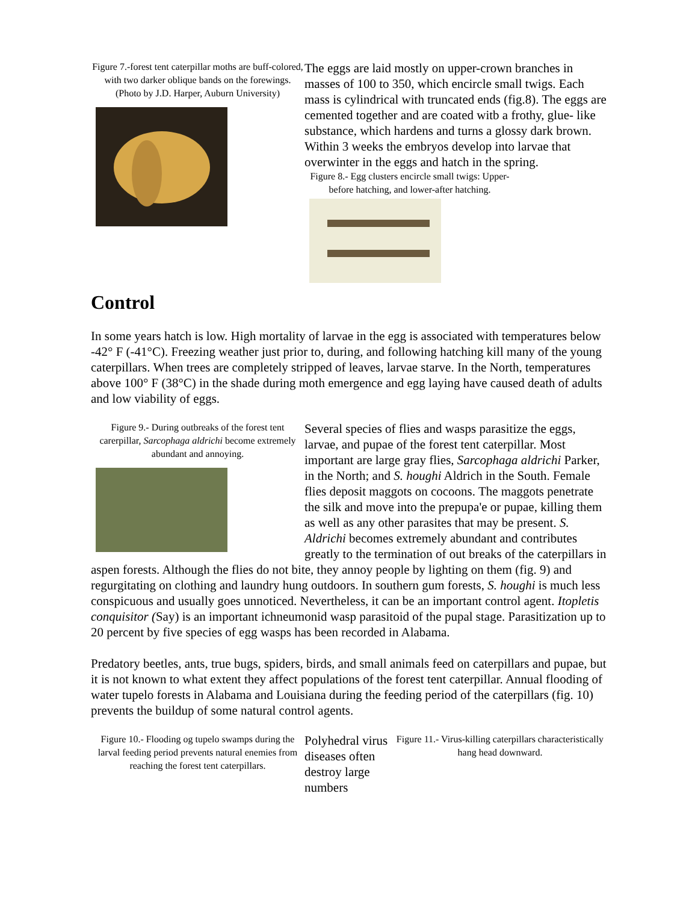Figure 7.-forest tent caterpillar moths are buff-colored, with two darker oblique bands on the forewings. (Photo by J.D. Harper, Auburn University)
The eggs are laid mostly on upper-crown branches in masses of 100 to 350, which encircle small twigs. Each mass is cylindrical with truncated ends (fig.8). The eggs are cemented together and are coated witb a frothy, glue- like substance, which hardens and turns a glossy dark brown. Within 3 weeks the embryos develop into larvae that overwinter in the eggs and hatch in the spring.
Figure 8.- Egg clusters encircle small twigs: Upper-before hatching, and lower-after hatching.
Control
In some years hatch is low. High mortality of larvae in the egg is associated with temperatures below -42° F (-41°C). Freezing weather just prior to, during, and following hatching kill many of the young caterpillars. When trees are completely stripped of leaves, larvae starve. In the North, temperatures above 100° F (38°C) in the shade during moth emergence and egg laying have caused death of adults and low viability of eggs.
Figure 9.- During outbreaks of the forest tent carerpillar, Sarcophaga aldrichi become extremely abundant and annoying.
Several species of flies and wasps parasitize the eggs, larvae, and pupae of the forest tent caterpillar. Most important are large gray flies, Sarcophaga aldrichi Parker, in the North; and S. houghi Aldrich in the South. Female flies deposit maggots on cocoons. The maggots penetrate the silk and move into the prepupa'e or pupae, killing them as well as any other parasites that may be present. S. Aldrichi becomes extremely abundant and contributes greatly to the termination of out breaks of the caterpillars in aspen forests. Although the flies do not bite, they annoy people by lighting on them (fig. 9) and regurgitating on clothing and laundry hung outdoors. In southern gum forests, S. houghi is much less conspicuous and usually goes unnoticed. Nevertheless, it can be an important control agent. Itopletis conquisitor (Say) is an important ichneumonid wasp parasitoid of the pupal stage. Parasitization up to 20 percent by five species of egg wasps has been recorded in Alabama.
Predatory beetles, ants, true bugs, spiders, birds, and small animals feed on caterpillars and pupae, but it is not known to what extent they affect populations of the forest tent caterpillar. Annual flooding of water tupelo forests in Alabama and Louisiana during the feeding period of the caterpillars (fig. 10) prevents the buildup of some natural control agents.
Figure 10.- Flooding og tupelo swamps during the larval feeding period prevents natural enemies from reaching the forest tent caterpillars.
Polyhedral virus diseases often destroy large numbers
Figure 11.- Virus-killing caterpillars characteristically hang head downward.